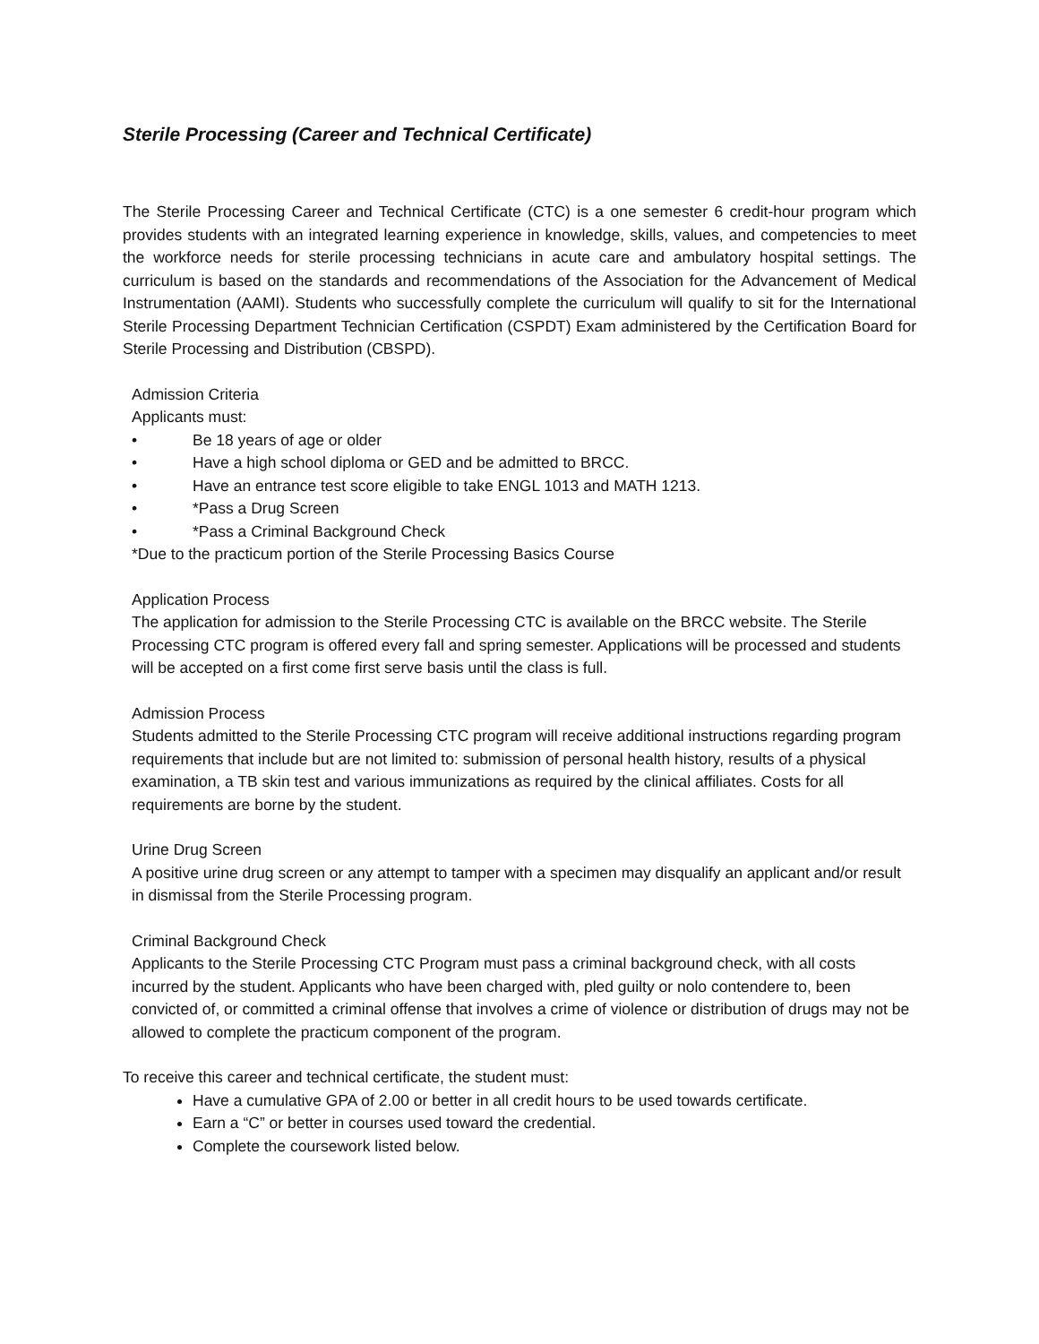Sterile Processing (Career and Technical Certificate)
The Sterile Processing Career and Technical Certificate (CTC) is a one semester 6 credit-hour program which provides students with an integrated learning experience in knowledge, skills, values, and competencies to meet the workforce needs for sterile processing technicians in acute care and ambulatory hospital settings. The curriculum is based on the standards and recommendations of the Association for the Advancement of Medical Instrumentation (AAMI). Students who successfully complete the curriculum will qualify to sit for the International Sterile Processing Department Technician Certification (CSPDT) Exam administered by the Certification Board for Sterile Processing and Distribution (CBSPD).
Admission Criteria
Applicants must:
• Be 18 years of age or older
• Have a high school diploma or GED and be admitted to BRCC.
• Have an entrance test score eligible to take ENGL 1013 and MATH 1213.
• *Pass a Drug Screen
• *Pass a Criminal Background Check
*Due to the practicum portion of the Sterile Processing Basics Course
Application Process
The application for admission to the Sterile Processing CTC is available on the BRCC website. The Sterile Processing CTC program is offered every fall and spring semester. Applications will be processed and students will be accepted on a first come first serve basis until the class is full.
Admission Process
Students admitted to the Sterile Processing CTC program will receive additional instructions regarding program requirements that include but are not limited to: submission of personal health history, results of a physical examination, a TB skin test and various immunizations as required by the clinical affiliates. Costs for all requirements are borne by the student.
Urine Drug Screen
A positive urine drug screen or any attempt to tamper with a specimen may disqualify an applicant and/or result in dismissal from the Sterile Processing program.
Criminal Background Check
Applicants to the Sterile Processing CTC Program must pass a criminal background check, with all costs incurred by the student. Applicants who have been charged with, pled guilty or nolo contendere to, been convicted of, or committed a criminal offense that involves a crime of violence or distribution of drugs may not be allowed to complete the practicum component of the program.
To receive this career and technical certificate, the student must:
Have a cumulative GPA of 2.00 or better in all credit hours to be used towards certificate.
Earn a “C” or better in courses used toward the credential.
Complete the coursework listed below.